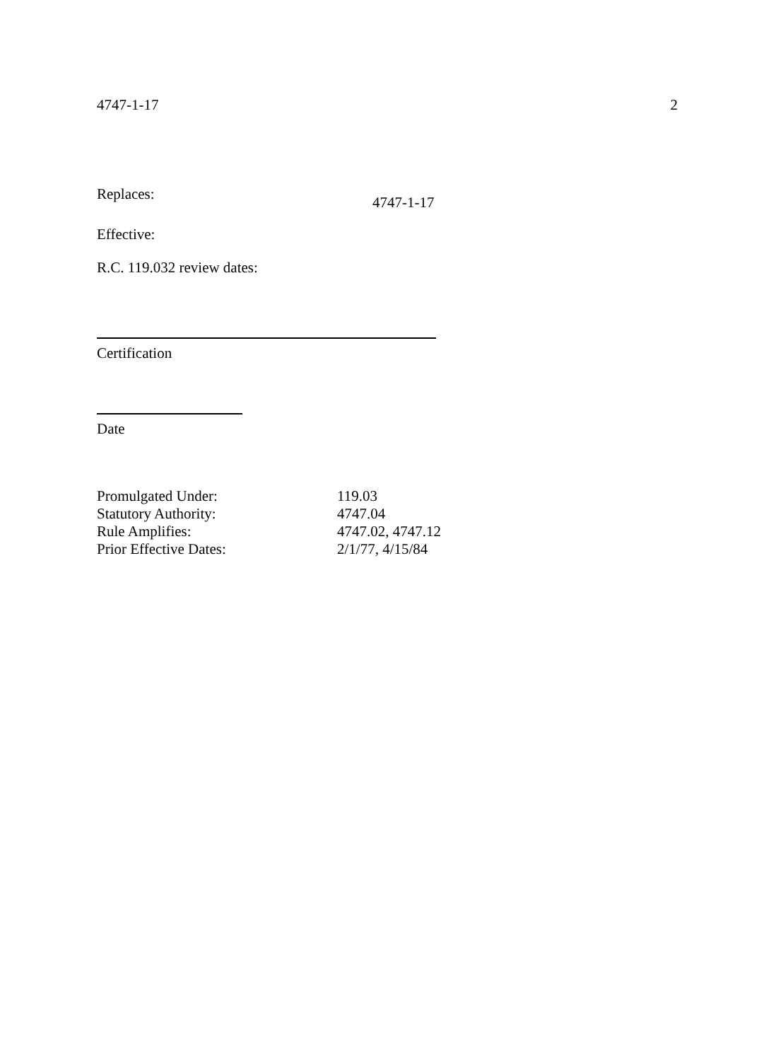4747-1-17 2
Replaces: 4747-1-17
Effective:
R.C. 119.032 review dates:
Certification
Date
| Promulgated Under: | 119.03 |
| Statutory Authority: | 4747.04 |
| Rule Amplifies: | 4747.02, 4747.12 |
| Prior Effective Dates: | 2/1/77, 4/15/84 |